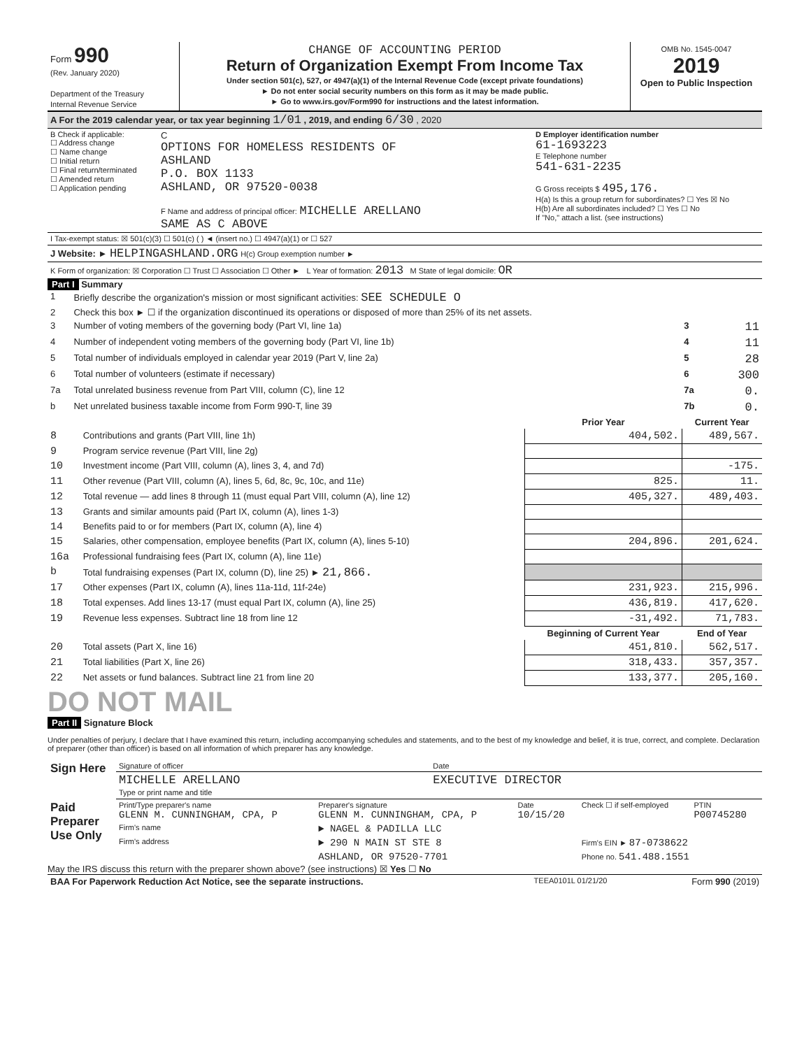| Form 990 (Rev. January 2020) Department of the Treasury Internal Revenue Service | CHANGE OF ACCOUNTING PERIOD Return of Organization Exempt From Income Tax Under section 501(c), 527, or 4947(a)(1) of the Internal Revenue Code (except private foundations) ► Do not enter social security numbers on this form as it may be made public. ► Go to www.irs.gov/Form990 for instructions and the latest information. | OMB No. 1545-0047 2019 Open to Public Inspection |
| A For the 2019 calendar year, or tax year beginning 1/01 , 2019, and ending 6/30 , 2020 | | |
| B Check if applicable: ☐ Address change ☐ Name change ☐ Initial return ☐ Final return/terminated ☐ Amended return ☐ Application pending | C OPTIONS FOR HOMELESS RESIDENTS OF ASHLAND P.O. BOX 1133 ASHLAND, OR 97520-0038 F Name and address of principal officer: MICHELLE ARELLANO SAME AS C ABOVE | D Employer identification number 61-1693223 E Telephone number 541-631-2235 G Gross receipts $ 495,176. H(a) Is this a group return for subordinates? ☐ Yes ☒ No H(b) Are all subordinates included? ☐ Yes ☐ No If "No," attach a list. (see instructions) |
| I Tax-exempt status: ☒ 501(c)(3) ☐ 501(c) ( ) ◄ (insert no.) ☐ 4947(a)(1) or ☐ 527 | | |
| J Website: ► HELPINGASHLAND.ORG H(c) Group exemption number ► | | |
| K Form of organization: ☒ Corporation ☐ Trust ☐ Association ☐ Other ► L Year of formation: 2013 M State of legal domicile: OR | | |
Part I Summary
| 1 | Briefly describe the organization's mission or most significant activities: SEE SCHEDULE O | | |
| 2 | Check this box ► ☐ if the organization discontinued its operations or disposed of more than 25% of its net assets. | | |
| 3 | Number of voting members of the governing body (Part VI, line 1a) | 3 | 11 |
| 4 | Number of independent voting members of the governing body (Part VI, line 1b) | 4 | 11 |
| 5 | Total number of individuals employed in calendar year 2019 (Part V, line 2a) | 5 | 28 |
| 6 | Total number of volunteers (estimate if necessary) | 6 | 300 |
| 7a | Total unrelated business revenue from Part VIII, column (C), line 12 | 7a | 0. |
| b | Net unrelated business taxable income from Form 990-T, line 39 | 7b | 0. |
| | | Prior Year | Current Year |
| 8 | Contributions and grants (Part VIII, line 1h) | 404,502. | 489,567. |
| 9 | Program service revenue (Part VIII, line 2g) | | |
| 10 | Investment income (Part VIII, column (A), lines 3, 4, and 7d) | | -175. |
| 11 | Other revenue (Part VIII, column (A), lines 5, 6d, 8c, 9c, 10c, and 11e) | 825. | 11. |
| 12 | Total revenue — add lines 8 through 11 (must equal Part VIII, column (A), line 12) | 405,327. | 489,403. |
| 13 | Grants and similar amounts paid (Part IX, column (A), lines 1-3) | | |
| 14 | Benefits paid to or for members (Part IX, column (A), line 4) | | |
| 15 | Salaries, other compensation, employee benefits (Part IX, column (A), lines 5-10) | 204,896. | 201,624. |
| 16a | Professional fundraising fees (Part IX, column (A), line 11e) | | |
| b | Total fundraising expenses (Part IX, column (D), line 25) ► 21,866. | | |
| 17 | Other expenses (Part IX, column (A), lines 11a-11d, 11f-24e) | 231,923. | 215,996. |
| 18 | Total expenses. Add lines 13-17 (must equal Part IX, column (A), line 25) | 436,819. | 417,620. |
| 19 | Revenue less expenses. Subtract line 18 from line 12 | -31,492. | 71,783. |
| | | Beginning of Current Year | End of Year |
| 20 | Total assets (Part X, line 16) | 451,810. | 562,517. |
| 21 | Total liabilities (Part X, line 26) | 318,433. | 357,357. |
| 22 | Net assets or fund balances. Subtract line 21 from line 20 | 133,377. | 205,160. |
DO NOT MAIL
Part II Signature Block
Under penalties of perjury, I declare that I have examined this return, including accompanying schedules and statements, and to the best of my knowledge and belief, it is true, correct, and complete. Declaration of preparer (other than officer) is based on all information of which preparer has any knowledge.
| Sign Here | Signature of officer | Date |
| | MICHELLE ARELLANO Type or print name and title | EXECUTIVE DIRECTOR |
| Paid Preparer Use Only | Print/Type preparer's name GLENN M. CUNNINGHAM, CPA, P | Preparer's signature GLENN M. CUNNINGHAM, CPA, P | Date 10/15/20 | Check ☐ if self-employed | PTIN P00745280 |
| | Firm's name | ► NAGEL & PADILLA LLC | | | |
| | Firm's address | ► 290 N MAIN ST STE 8 | | Firm's EIN ► 87-0738622 | |
| | | ASHLAND, OR 97520-7701 | | Phone no. 541.488.1551 | |
May the IRS discuss this return with the preparer shown above? (see instructions) ☒ Yes ☐ No
| BAA For Paperwork Reduction Act Notice, see the separate instructions. | TEEA0101L 01/21/20 | Form 990 (2019) |